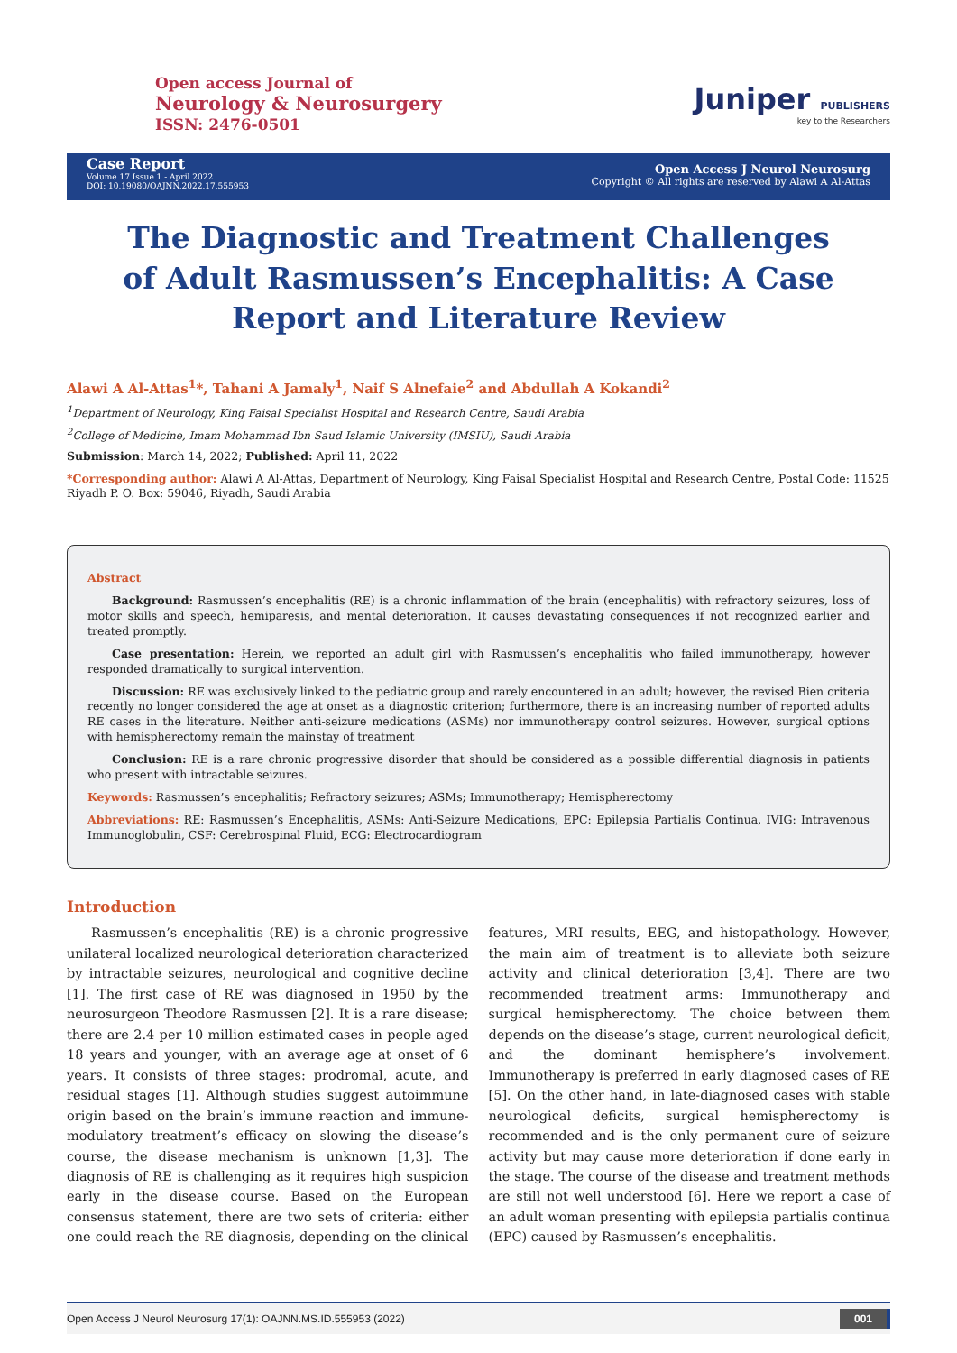Open access Journal of
Neurology & Neurosurgery
ISSN: 2476-0501
Juniper PUBLISHERS
key to the Researchers
Case Report
Volume 17 Issue 1 - April 2022
DOI: 10.19080/OAJNN.2022.17.555953
Open Access J Neurol Neurosurg
Copyright © All rights are reserved by Alawi A Al-Attas
The Diagnostic and Treatment Challenges of Adult Rasmussen’s Encephalitis: A Case Report and Literature Review
Alawi A Al-Attas<sup>1</sup>*, Tahani A Jamaly<sup>1</sup>, Naif S Alnefaie<sup>2</sup> and Abdullah A Kokandi<sup>2</sup>
<sup>1</sup> Department of Neurology, King Faisal Specialist Hospital and Research Centre, Saudi Arabia
<sup>2</sup> College of Medicine, Imam Mohammad Ibn Saud Islamic University (IMSIU), Saudi Arabia
Submission: March 14, 2022; Published: April 11, 2022
*Corresponding author: Alawi A Al-Attas, Department of Neurology, King Faisal Specialist Hospital and Research Centre, Postal Code: 11525 Riyadh P. O. Box: 59046, Riyadh, Saudi Arabia
Abstract
Background: Rasmussen’s encephalitis (RE) is a chronic inflammation of the brain (encephalitis) with refractory seizures, loss of motor skills and speech, hemiparesis, and mental deterioration. It causes devastating consequences if not recognized earlier and treated promptly.
Case presentation: Herein, we reported an adult girl with Rasmussen’s encephalitis who failed immunotherapy, however responded dramatically to surgical intervention.
Discussion: RE was exclusively linked to the pediatric group and rarely encountered in an adult; however, the revised Bien criteria recently no longer considered the age at onset as a diagnostic criterion; furthermore, there is an increasing number of reported adults RE cases in the literature. Neither anti-seizure medications (ASMs) nor immunotherapy control seizures. However, surgical options with hemispherectomy remain the mainstay of treatment
Conclusion: RE is a rare chronic progressive disorder that should be considered as a possible differential diagnosis in patients who present with intractable seizures.
Keywords: Rasmussen’s encephalitis; Refractory seizures; ASMs; Immunotherapy; Hemispherectomy
Abbreviations: RE: Rasmussen’s Encephalitis, ASMs: Anti-Seizure Medications, EPC: Epilepsia Partialis Continua, IVIG: Intravenous Immunoglobulin, CSF: Cerebrospinal Fluid, ECG: Electrocardiogram
Introduction
Rasmussen’s encephalitis (RE) is a chronic progressive unilateral localized neurological deterioration characterized by intractable seizures, neurological and cognitive decline [1]. The first case of RE was diagnosed in 1950 by the neurosurgeon Theodore Rasmussen [2]. It is a rare disease; there are 2.4 per 10 million estimated cases in people aged 18 years and younger, with an average age at onset of 6 years. It consists of three stages: prodromal, acute, and residual stages [1]. Although studies suggest autoimmune origin based on the brain’s immune reaction and immune-modulatory treatment’s efficacy on slowing the disease’s course, the disease mechanism is unknown [1,3]. The diagnosis of RE is challenging as it requires high suspicion early in the disease course. Based on the European consensus statement, there are two sets of criteria: either one could reach the RE diagnosis, depending on the clinical features, MRI results, EEG, and histopathology. However, the main aim of treatment is to alleviate both seizure activity and clinical deterioration [3,4]. There are two recommended treatment arms: Immunotherapy and surgical hemispherectomy. The choice between them depends on the disease’s stage, current neurological deficit, and the dominant hemisphere’s involvement. Immunotherapy is preferred in early diagnosed cases of RE [5]. On the other hand, in late-diagnosed cases with stable neurological deficits, surgical hemispherectomy is recommended and is the only permanent cure of seizure activity but may cause more deterioration if done early in the stage. The course of the disease and treatment methods are still not well understood [6]. Here we report a case of an adult woman presenting with epilepsia partialis continua (EPC) caused by Rasmussen’s encephalitis.
Open Access J Neurol Neurosurg 17(1): OAJNN.MS.ID.555953 (2022) 001